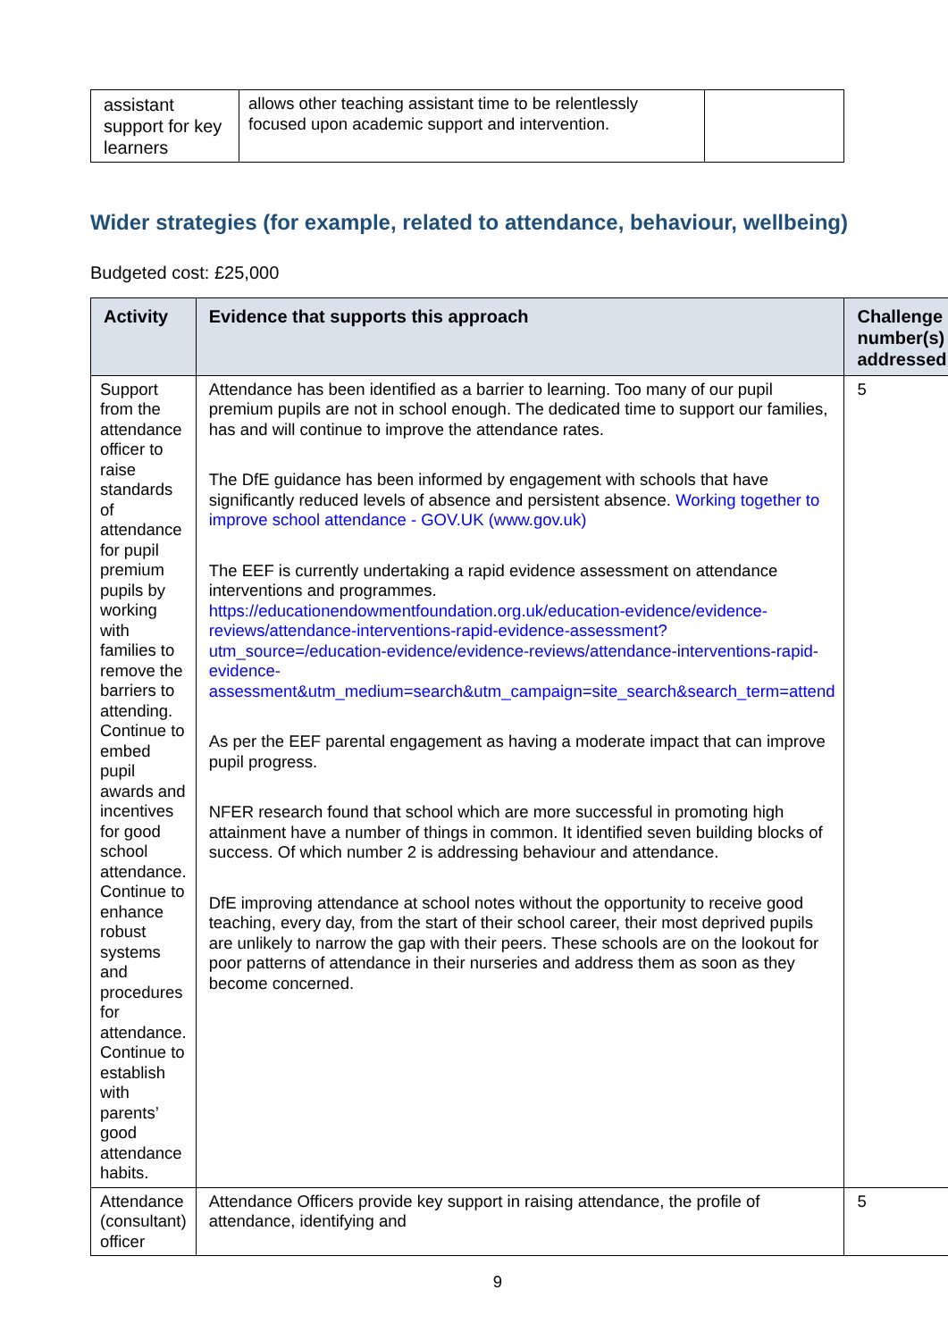| assistant support for key learners | allows other teaching assistant time to be relentlessly focused upon academic support and intervention. | |
Wider strategies (for example, related to attendance, behaviour, wellbeing)
Budgeted cost: £25,000
| Activity | Evidence that supports this approach | Challenge number(s) addressed |
| --- | --- | --- |
| Support from the attendance officer to raise standards of attendance for pupil premium pupils by working with families to remove the barriers to attending. Continue to embed pupil awards and incentives for good school attendance. Continue to enhance robust systems and procedures for attendance. Continue to establish with parents’ good attendance habits. | Attendance has been identified as a barrier to learning. Too many of our pupil premium pupils are not in school enough. The dedicated time to support our families, has and will continue to improve the attendance rates. The DfE guidance has been informed by engagement with schools that have significantly reduced levels of absence and persistent absence. Working together to improve school attendance - GOV.UK (www.gov.uk) The EEF is currently undertaking a rapid evidence assessment on attendance interventions and programmes. https://educationendowmentfoundation.org.uk/education-evidence/evidence-reviews/attendance-interventions-rapid-evidence-assessment?utm_source=/education-evidence/evidence-reviews/attendance-interventions-rapid-evidence-assessment&utm_medium=search&utm_campaign=site_search&search_term=attend As per the EEF parental engagement as having a moderate impact that can improve pupil progress. NFER research found that school which are more successful in promoting high attainment have a number of things in common. It identified seven building blocks of success. Of which number 2 is addressing behaviour and attendance. DfE improving attendance at school notes without the opportunity to receive good teaching, every day, from the start of their school career, their most deprived pupils are unlikely to narrow the gap with their peers. These schools are on the lookout for poor patterns of attendance in their nurseries and address them as soon as they become concerned. | 5 |
| Attendance (consultant) officer | Attendance Officers provide key support in raising attendance, the profile of attendance, identifying and | 5 |
9